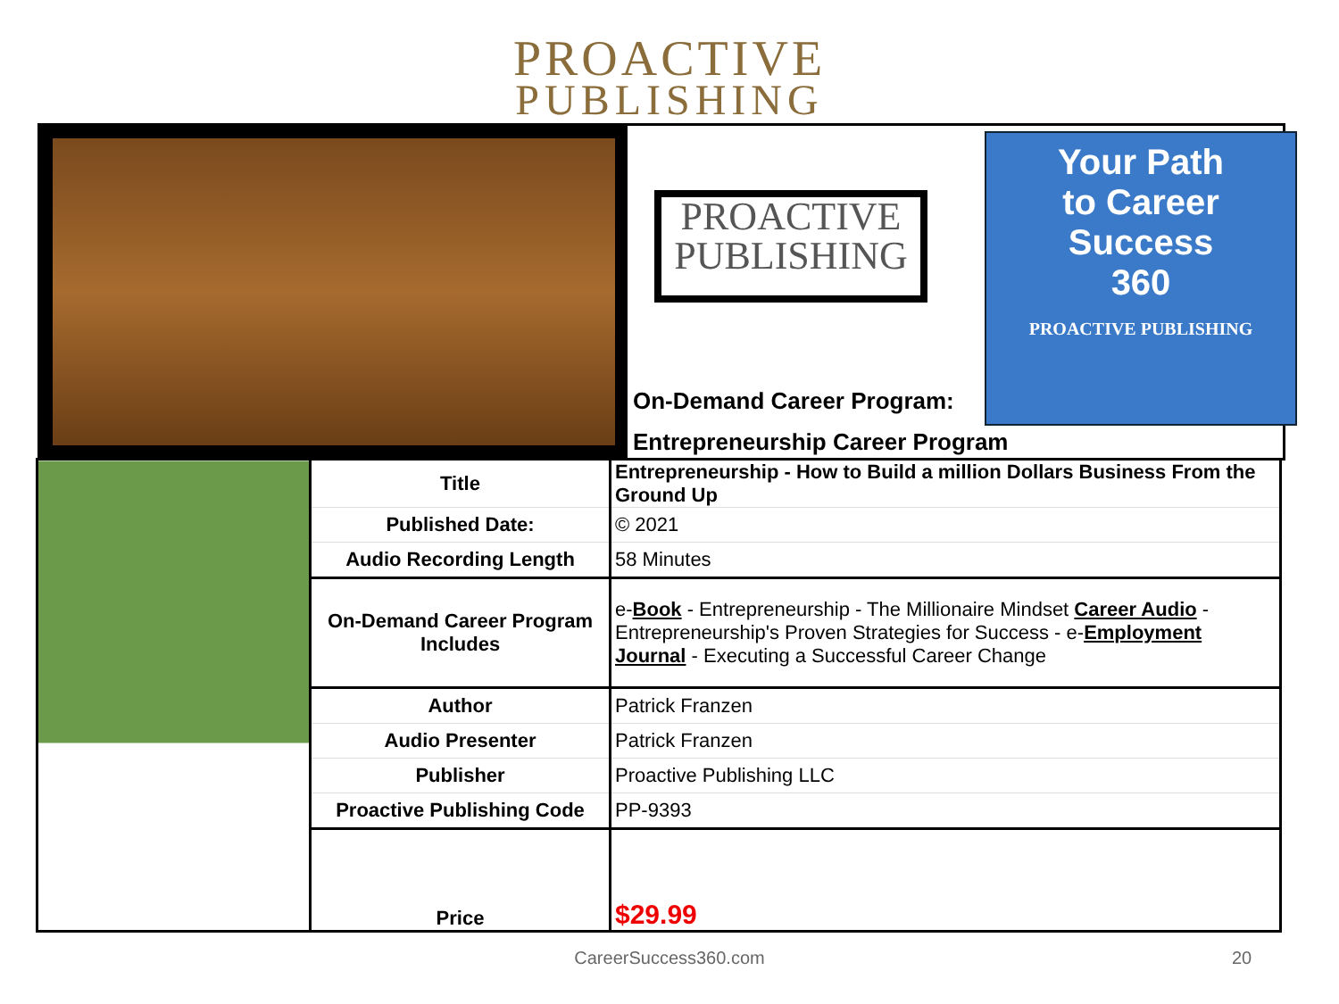PROACTIVE
PUBLISHING
PROACTIVE
PUBLISHING
Your Path
to Career Success
360
PROACTIVE PUBLISHING
On-Demand Career Program:
Entrepreneurship Career Program
| | Title | Entrepreneurship - How to Build a million Dollars Business From the Ground Up |
| | Published Date: | © 2021 |
| | Audio Recording Length | 58 Minutes |
| | On-Demand Career Program Includes | e- Book - Entrepreneurship - The Millionaire Mindset Career Audio - Entrepreneurship's Proven Strategies for Success - e- Employment Journal - Executing a Successful Career Change |
| | Author | Patrick Franzen |
| | Audio Presenter | Patrick Franzen |
| | Publisher | Proactive Publishing LLC |
| | Proactive Publishing Code | PP-9393 |
| | Price | $29.99 |
CareerSuccess360.com 20